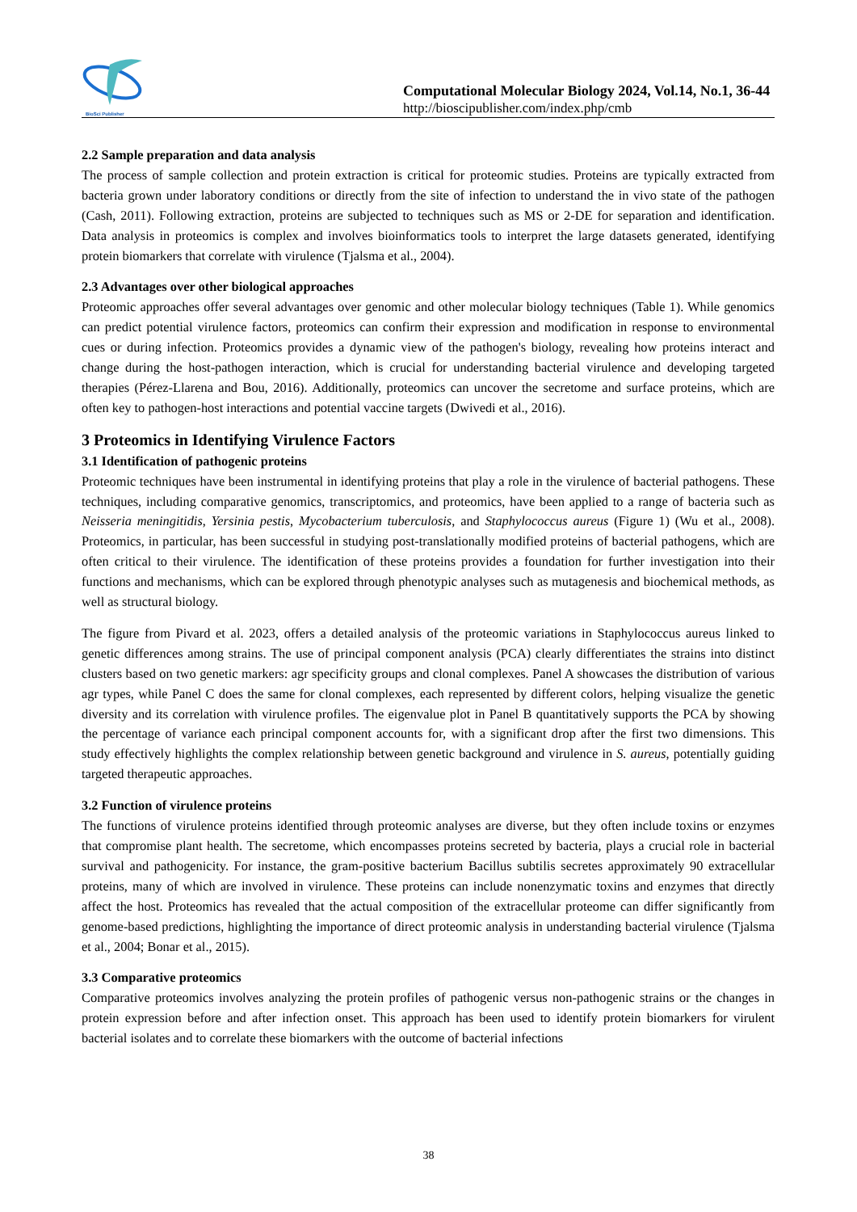BioSci Publisher
Computational Molecular Biology 2024, Vol.14, No.1, 36-44
http://bioscipublisher.com/index.php/cmb
2.2 Sample preparation and data analysis
The process of sample collection and protein extraction is critical for proteomic studies. Proteins are typically extracted from bacteria grown under laboratory conditions or directly from the site of infection to understand the in vivo state of the pathogen (Cash, 2011). Following extraction, proteins are subjected to techniques such as MS or 2-DE for separation and identification. Data analysis in proteomics is complex and involves bioinformatics tools to interpret the large datasets generated, identifying protein biomarkers that correlate with virulence (Tjalsma et al., 2004).
2.3 Advantages over other biological approaches
Proteomic approaches offer several advantages over genomic and other molecular biology techniques (Table 1). While genomics can predict potential virulence factors, proteomics can confirm their expression and modification in response to environmental cues or during infection. Proteomics provides a dynamic view of the pathogen's biology, revealing how proteins interact and change during the host-pathogen interaction, which is crucial for understanding bacterial virulence and developing targeted therapies (Pérez-Llarena and Bou, 2016). Additionally, proteomics can uncover the secretome and surface proteins, which are often key to pathogen-host interactions and potential vaccine targets (Dwivedi et al., 2016).
3 Proteomics in Identifying Virulence Factors
3.1 Identification of pathogenic proteins
Proteomic techniques have been instrumental in identifying proteins that play a role in the virulence of bacterial pathogens. These techniques, including comparative genomics, transcriptomics, and proteomics, have been applied to a range of bacteria such as Neisseria meningitidis, Yersinia pestis, Mycobacterium tuberculosis, and Staphylococcus aureus (Figure 1) (Wu et al., 2008). Proteomics, in particular, has been successful in studying post-translationally modified proteins of bacterial pathogens, which are often critical to their virulence. The identification of these proteins provides a foundation for further investigation into their functions and mechanisms, which can be explored through phenotypic analyses such as mutagenesis and biochemical methods, as well as structural biology.
The figure from Pivard et al. 2023, offers a detailed analysis of the proteomic variations in Staphylococcus aureus linked to genetic differences among strains. The use of principal component analysis (PCA) clearly differentiates the strains into distinct clusters based on two genetic markers: agr specificity groups and clonal complexes. Panel A showcases the distribution of various agr types, while Panel C does the same for clonal complexes, each represented by different colors, helping visualize the genetic diversity and its correlation with virulence profiles. The eigenvalue plot in Panel B quantitatively supports the PCA by showing the percentage of variance each principal component accounts for, with a significant drop after the first two dimensions. This study effectively highlights the complex relationship between genetic background and virulence in S. aureus, potentially guiding targeted therapeutic approaches.
3.2 Function of virulence proteins
The functions of virulence proteins identified through proteomic analyses are diverse, but they often include toxins or enzymes that compromise plant health. The secretome, which encompasses proteins secreted by bacteria, plays a crucial role in bacterial survival and pathogenicity. For instance, the gram-positive bacterium Bacillus subtilis secretes approximately 90 extracellular proteins, many of which are involved in virulence. These proteins can include nonenzymatic toxins and enzymes that directly affect the host. Proteomics has revealed that the actual composition of the extracellular proteome can differ significantly from genome-based predictions, highlighting the importance of direct proteomic analysis in understanding bacterial virulence (Tjalsma et al., 2004; Bonar et al., 2015).
3.3 Comparative proteomics
Comparative proteomics involves analyzing the protein profiles of pathogenic versus non-pathogenic strains or the changes in protein expression before and after infection onset. This approach has been used to identify protein biomarkers for virulent bacterial isolates and to correlate these biomarkers with the outcome of bacterial infections
38